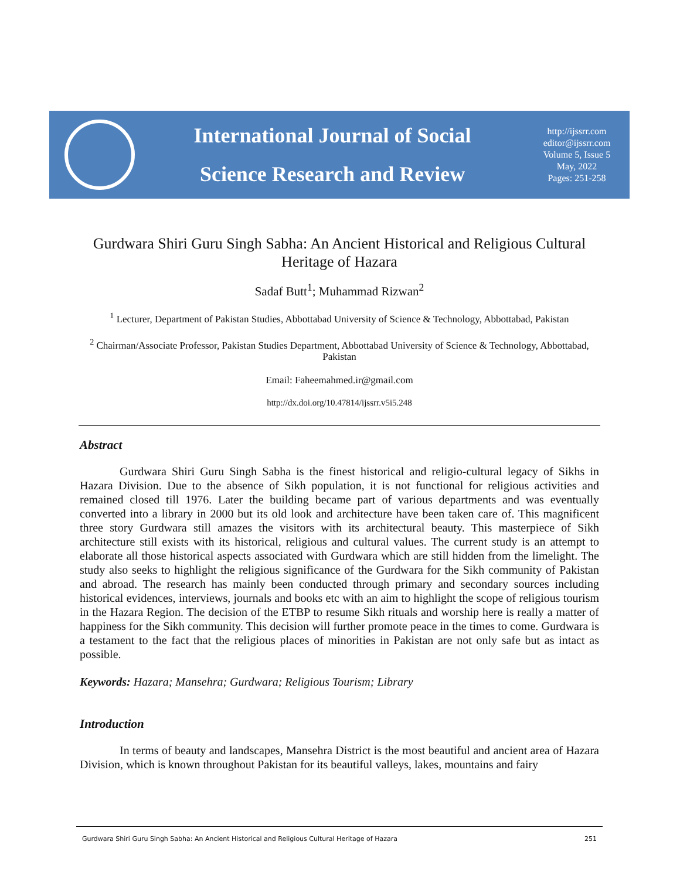International Journal of Social
Science Research and Review
http://ijssrr.com
editor@ijssrr.com
Volume 5, Issue 5
May, 2022
Pages: 251-258
Gurdwara Shiri Guru Singh Sabha: An Ancient Historical and Religious Cultural Heritage of Hazara
Sadaf Butt<sup>1</sup>; Muhammad Rizwan<sup>2</sup>
<sup>1</sup> Lecturer, Department of Pakistan Studies, Abbottabad University of Science & Technology, Abbottabad, Pakistan
<sup>2</sup> Chairman/Associate Professor, Pakistan Studies Department, Abbottabad University of Science & Technology, Abbottabad, Pakistan
Email: Faheemahmed.ir@gmail.com
http://dx.doi.org/10.47814/ijssrr.v5i5.248
Abstract
Gurdwara Shiri Guru Singh Sabha is the finest historical and religio-cultural legacy of Sikhs in Hazara Division. Due to the absence of Sikh population, it is not functional for religious activities and remained closed till 1976. Later the building became part of various departments and was eventually converted into a library in 2000 but its old look and architecture have been taken care of. This magnificent three story Gurdwara still amazes the visitors with its architectural beauty. This masterpiece of Sikh architecture still exists with its historical, religious and cultural values. The current study is an attempt to elaborate all those historical aspects associated with Gurdwara which are still hidden from the limelight. The study also seeks to highlight the religious significance of the Gurdwara for the Sikh community of Pakistan and abroad. The research has mainly been conducted through primary and secondary sources including historical evidences, interviews, journals and books etc with an aim to highlight the scope of religious tourism in the Hazara Region. The decision of the ETBP to resume Sikh rituals and worship here is really a matter of happiness for the Sikh community. This decision will further promote peace in the times to come. Gurdwara is a testament to the fact that the religious places of minorities in Pakistan are not only safe but as intact as possible.
Keywords: Hazara; Mansehra; Gurdwara; Religious Tourism; Library
Introduction
In terms of beauty and landscapes, Mansehra District is the most beautiful and ancient area of Hazara Division, which is known throughout Pakistan for its beautiful valleys, lakes, mountains and fairy
Gurdwara Shiri Guru Singh Sabha: An Ancient Historical and Religious Cultural Heritage of Hazara 251